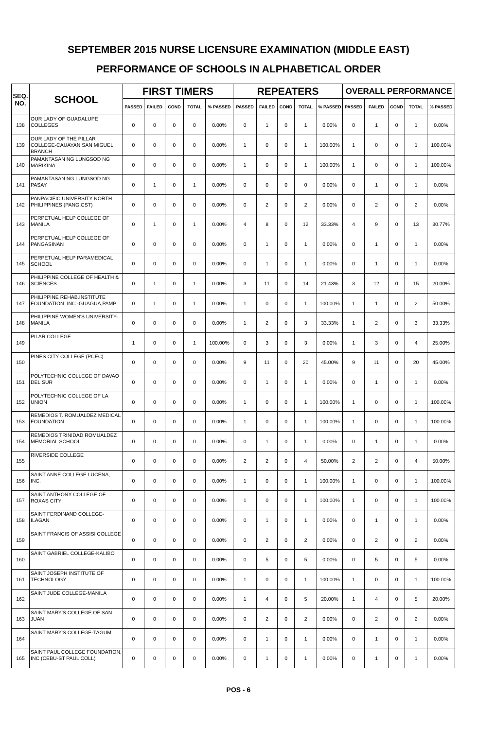SEPTEMBER 2015 NURSE LICENSURE EXAMINATION (MIDDLE EAST)
PERFORMANCE OF SCHOOLS IN ALPHABETICAL ORDER
| SEQ. NO. | SCHOOL | FIRST TIMERS | | | | | REPEATERS | | | | | OVERALL PERFORMANCE | | | | |
| --- | --- | --- | --- | --- | --- | --- | --- | --- | --- | --- | --- | --- | --- | --- | --- | --- |
| | | PASSED | FAILED | COND | TOTAL | % PASSED | PASSED | FAILED | COND | TOTAL | % PASSED | PASSED | FAILED | COND | TOTAL | % PASSED |
| 138 | OUR LADY OF GUADALUPE COLLEGES | 0 | 0 | 0 | 0 | 0.00% | 0 | 1 | 0 | 1 | 0.00% | 0 | 1 | 0 | 1 | 0.00% |
| 139 | OUR LADY OF THE PILLAR COLLEGE-CAUAYAN SAN MIGUEL BRANCH | 0 | 0 | 0 | 0 | 0.00% | 1 | 0 | 0 | 1 | 100.00% | 1 | 0 | 0 | 1 | 100.00% |
| 140 | PAMANTASAN NG LUNGSOD NG MARIKINA | 0 | 0 | 0 | 0 | 0.00% | 1 | 0 | 0 | 1 | 100.00% | 1 | 0 | 0 | 1 | 100.00% |
| 141 | PAMANTASAN NG LUNGSOD NG PASAY | 0 | 1 | 0 | 1 | 0.00% | 0 | 0 | 0 | 0 | 0.00% | 0 | 1 | 0 | 1 | 0.00% |
| 142 | PANPACIFIC UNIVERSITY NORTH PHILIPPINES (PANG.CST) | 0 | 0 | 0 | 0 | 0.00% | 0 | 2 | 0 | 2 | 0.00% | 0 | 2 | 0 | 2 | 0.00% |
| 143 | PERPETUAL HELP COLLEGE OF MANILA | 0 | 1 | 0 | 1 | 0.00% | 4 | 8 | 0 | 12 | 33.33% | 4 | 9 | 0 | 13 | 30.77% |
| 144 | PERPETUAL HELP COLLEGE OF PANGASINAN | 0 | 0 | 0 | 0 | 0.00% | 0 | 1 | 0 | 1 | 0.00% | 0 | 1 | 0 | 1 | 0.00% |
| 145 | PERPETUAL HELP PARAMEDICAL SCHOOL | 0 | 0 | 0 | 0 | 0.00% | 0 | 1 | 0 | 1 | 0.00% | 0 | 1 | 0 | 1 | 0.00% |
| 146 | PHILIPPINE COLLEGE OF HEALTH & SCIENCES | 0 | 1 | 0 | 1 | 0.00% | 3 | 11 | 0 | 14 | 21.43% | 3 | 12 | 0 | 15 | 20.00% |
| 147 | PHILIPPINE REHAB.INSTITUTE FOUNDATION, INC.-GUAGUA,PAMP. | 0 | 1 | 0 | 1 | 0.00% | 1 | 0 | 0 | 1 | 100.00% | 1 | 1 | 0 | 2 | 50.00% |
| 148 | PHILIPPINE WOMEN'S UNIVERSITY-MANILA | 0 | 0 | 0 | 0 | 0.00% | 1 | 2 | 0 | 3 | 33.33% | 1 | 2 | 0 | 3 | 33.33% |
| 149 | PILAR COLLEGE | 1 | 0 | 0 | 1 | 100.00% | 0 | 3 | 0 | 3 | 0.00% | 1 | 3 | 0 | 4 | 25.00% |
| 150 | PINES CITY COLLEGE (PCEC) | 0 | 0 | 0 | 0 | 0.00% | 9 | 11 | 0 | 20 | 45.00% | 9 | 11 | 0 | 20 | 45.00% |
| 151 | POLYTECHNIC COLLEGE OF DAVAO DEL SUR | 0 | 0 | 0 | 0 | 0.00% | 0 | 1 | 0 | 1 | 0.00% | 0 | 1 | 0 | 1 | 0.00% |
| 152 | POLYTECHNIC COLLEGE OF LA UNION | 0 | 0 | 0 | 0 | 0.00% | 1 | 0 | 0 | 1 | 100.00% | 1 | 0 | 0 | 1 | 100.00% |
| 153 | REMEDIOS T. ROMUALDEZ MEDICAL FOUNDATION | 0 | 0 | 0 | 0 | 0.00% | 1 | 0 | 0 | 1 | 100.00% | 1 | 0 | 0 | 1 | 100.00% |
| 154 | REMEDIOS TRINIDAD ROMUALDEZ MEMORIAL SCHOOL | 0 | 0 | 0 | 0 | 0.00% | 0 | 1 | 0 | 1 | 0.00% | 0 | 1 | 0 | 1 | 0.00% |
| 155 | RIVERSIDE COLLEGE | 0 | 0 | 0 | 0 | 0.00% | 2 | 2 | 0 | 4 | 50.00% | 2 | 2 | 0 | 4 | 50.00% |
| 156 | SAINT ANNE COLLEGE LUCENA, INC. | 0 | 0 | 0 | 0 | 0.00% | 1 | 0 | 0 | 1 | 100.00% | 1 | 0 | 0 | 1 | 100.00% |
| 157 | SAINT ANTHONY COLLEGE OF ROXAS CITY | 0 | 0 | 0 | 0 | 0.00% | 1 | 0 | 0 | 1 | 100.00% | 1 | 0 | 0 | 1 | 100.00% |
| 158 | SAINT FERDINAND COLLEGE-ILAGAN | 0 | 0 | 0 | 0 | 0.00% | 0 | 1 | 0 | 1 | 0.00% | 0 | 1 | 0 | 1 | 0.00% |
| 159 | SAINT FRANCIS OF ASSISI COLLEGE | 0 | 0 | 0 | 0 | 0.00% | 0 | 2 | 0 | 2 | 0.00% | 0 | 2 | 0 | 2 | 0.00% |
| 160 | SAINT GABRIEL COLLEGE-KALIBO | 0 | 0 | 0 | 0 | 0.00% | 0 | 5 | 0 | 5 | 0.00% | 0 | 5 | 0 | 5 | 0.00% |
| 161 | SAINT JOSEPH INSTITUTE OF TECHNOLOGY | 0 | 0 | 0 | 0 | 0.00% | 1 | 0 | 0 | 1 | 100.00% | 1 | 0 | 0 | 1 | 100.00% |
| 162 | SAINT JUDE COLLEGE-MANILA | 0 | 0 | 0 | 0 | 0.00% | 1 | 4 | 0 | 5 | 20.00% | 1 | 4 | 0 | 5 | 20.00% |
| 163 | SAINT MARY'S COLLEGE OF SAN JUAN | 0 | 0 | 0 | 0 | 0.00% | 0 | 2 | 0 | 2 | 0.00% | 0 | 2 | 0 | 2 | 0.00% |
| 164 | SAINT MARY'S COLLEGE-TAGUM | 0 | 0 | 0 | 0 | 0.00% | 0 | 1 | 0 | 1 | 0.00% | 0 | 1 | 0 | 1 | 0.00% |
| 165 | SAINT PAUL COLLEGE FOUNDATION, INC (CEBU-ST PAUL COLL) | 0 | 0 | 0 | 0 | 0.00% | 0 | 1 | 0 | 1 | 0.00% | 0 | 1 | 0 | 1 | 0.00% |
POS - 6